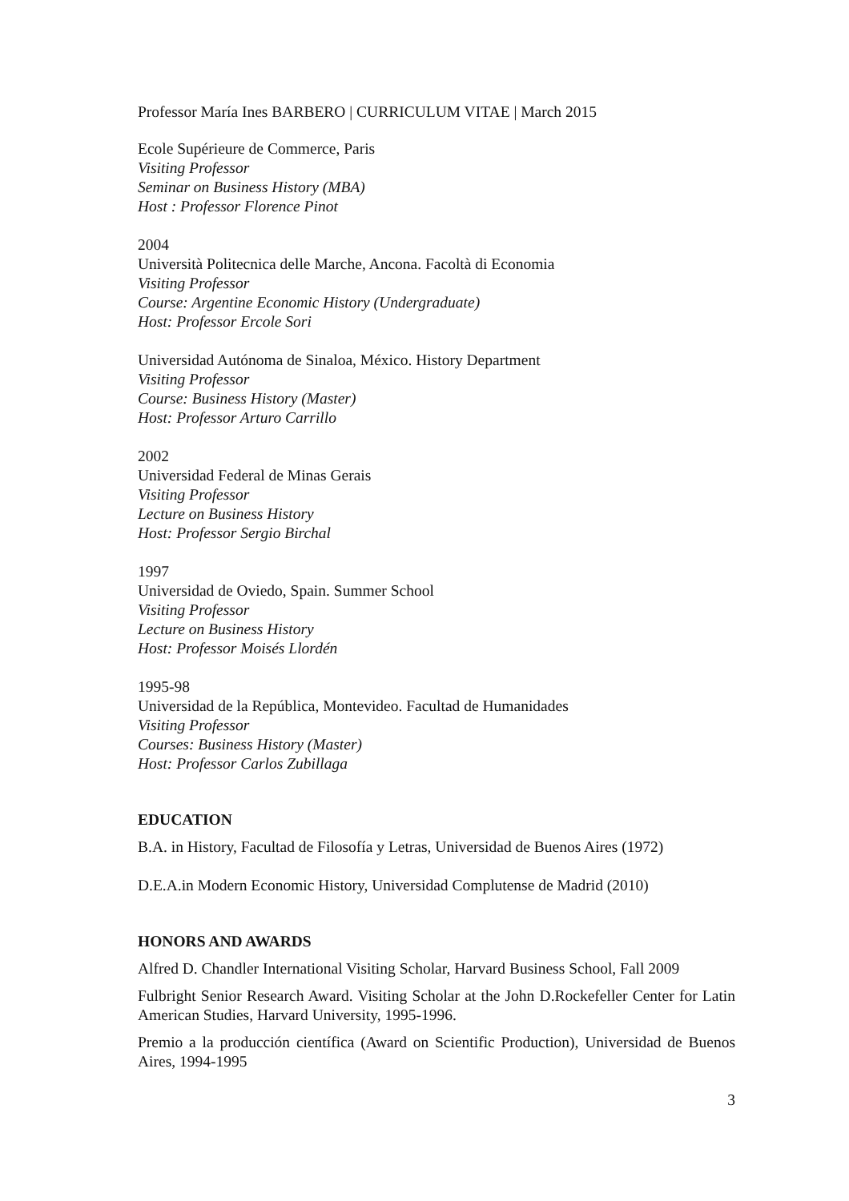Professor María Ines BARBERO | CURRICULUM VITAE | March 2015
Ecole Supérieure de Commerce, Paris
Visiting Professor
Seminar on Business History (MBA)
Host : Professor Florence Pinot
2004
Università Politecnica delle Marche, Ancona. Facoltà di Economia
Visiting Professor
Course: Argentine Economic History (Undergraduate)
Host: Professor Ercole Sori
Universidad Autónoma de Sinaloa, México. History Department
Visiting Professor
Course: Business History (Master)
Host: Professor Arturo Carrillo
2002
Universidad Federal de Minas Gerais
Visiting Professor
Lecture on Business History
Host: Professor Sergio Birchal
1997
Universidad de Oviedo, Spain. Summer School
Visiting Professor
Lecture on Business History
Host: Professor Moisés Llordén
1995-98
Universidad de la República, Montevideo. Facultad de Humanidades
Visiting Professor
Courses: Business History (Master)
Host: Professor Carlos Zubillaga
EDUCATION
B.A. in History, Facultad de Filosofía y Letras, Universidad de Buenos Aires (1972)
D.E.A.in Modern Economic History, Universidad Complutense de Madrid (2010)
HONORS AND AWARDS
Alfred D. Chandler International Visiting Scholar, Harvard Business School, Fall 2009
Fulbright Senior Research Award. Visiting Scholar at the John D.Rockefeller Center for Latin American Studies, Harvard University, 1995-1996.
Premio a la producción científica (Award on Scientific Production), Universidad de Buenos Aires, 1994-1995
3